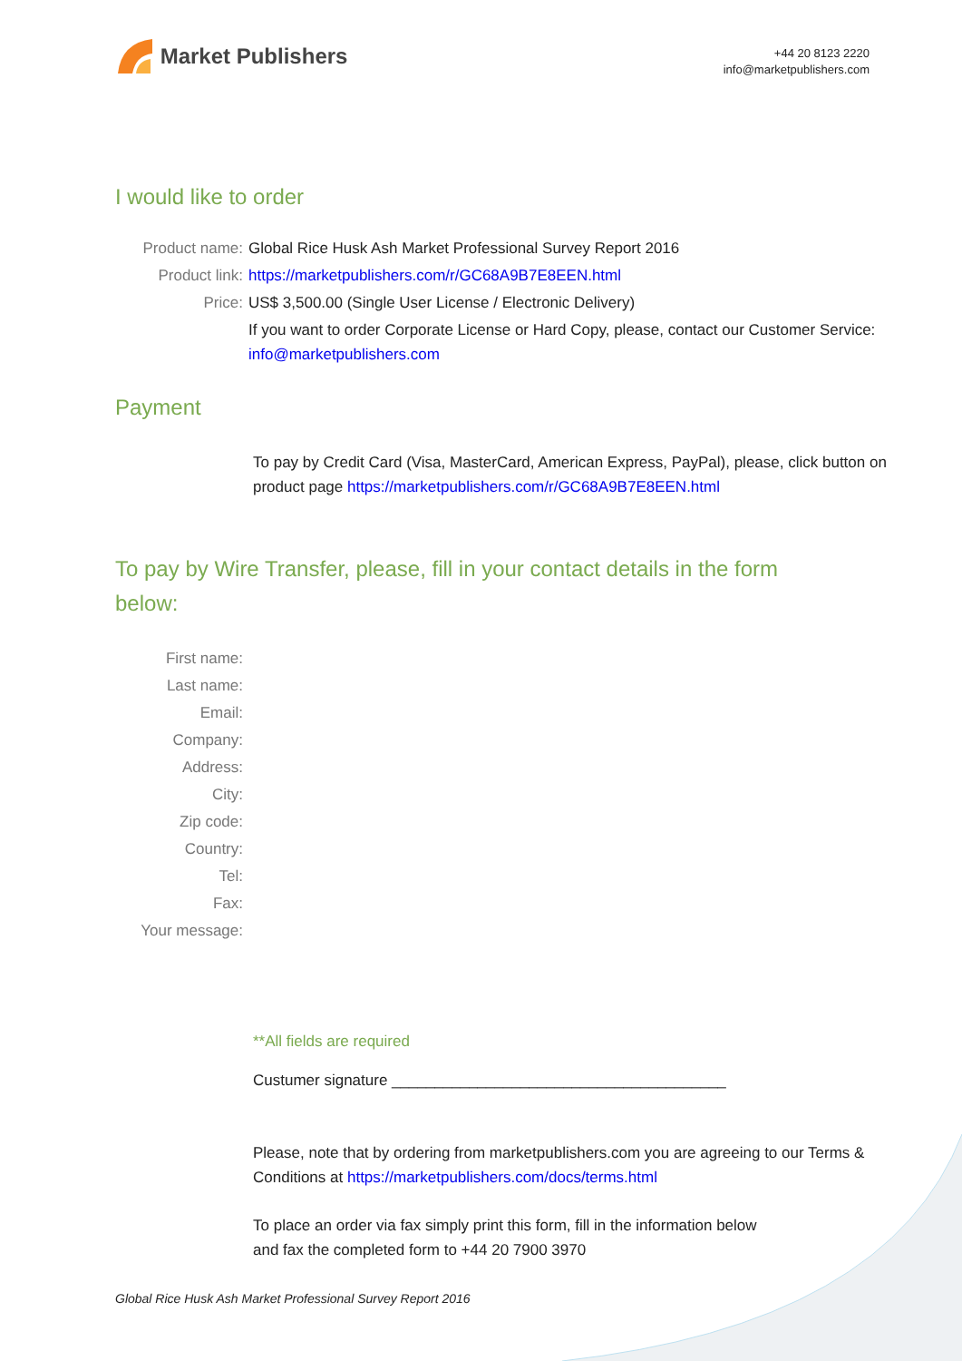Market Publishers
+44 20 8123 2220
info@marketpublishers.com
I would like to order
Product name: Global Rice Husk Ash Market Professional Survey Report 2016
Product link: https://marketpublishers.com/r/GC68A9B7E8EEN.html
Price: US$ 3,500.00 (Single User License / Electronic Delivery)
If you want to order Corporate License or Hard Copy, please, contact our Customer Service:
info@marketpublishers.com
Payment
To pay by Credit Card (Visa, MasterCard, American Express, PayPal), please, click button on product page https://marketpublishers.com/r/GC68A9B7E8EEN.html
To pay by Wire Transfer, please, fill in your contact details in the form below:
First name:
Last name:
Email:
Company:
Address:
City:
Zip code:
Country:
Tel:
Fax:
Your message:
**All fields are required
Custumer signature _______________________________________
Please, note that by ordering from marketpublishers.com you are agreeing to our Terms & Conditions at https://marketpublishers.com/docs/terms.html
To place an order via fax simply print this form, fill in the information below
and fax the completed form to +44 20 7900 3970
Global Rice Husk Ash Market Professional Survey Report 2016